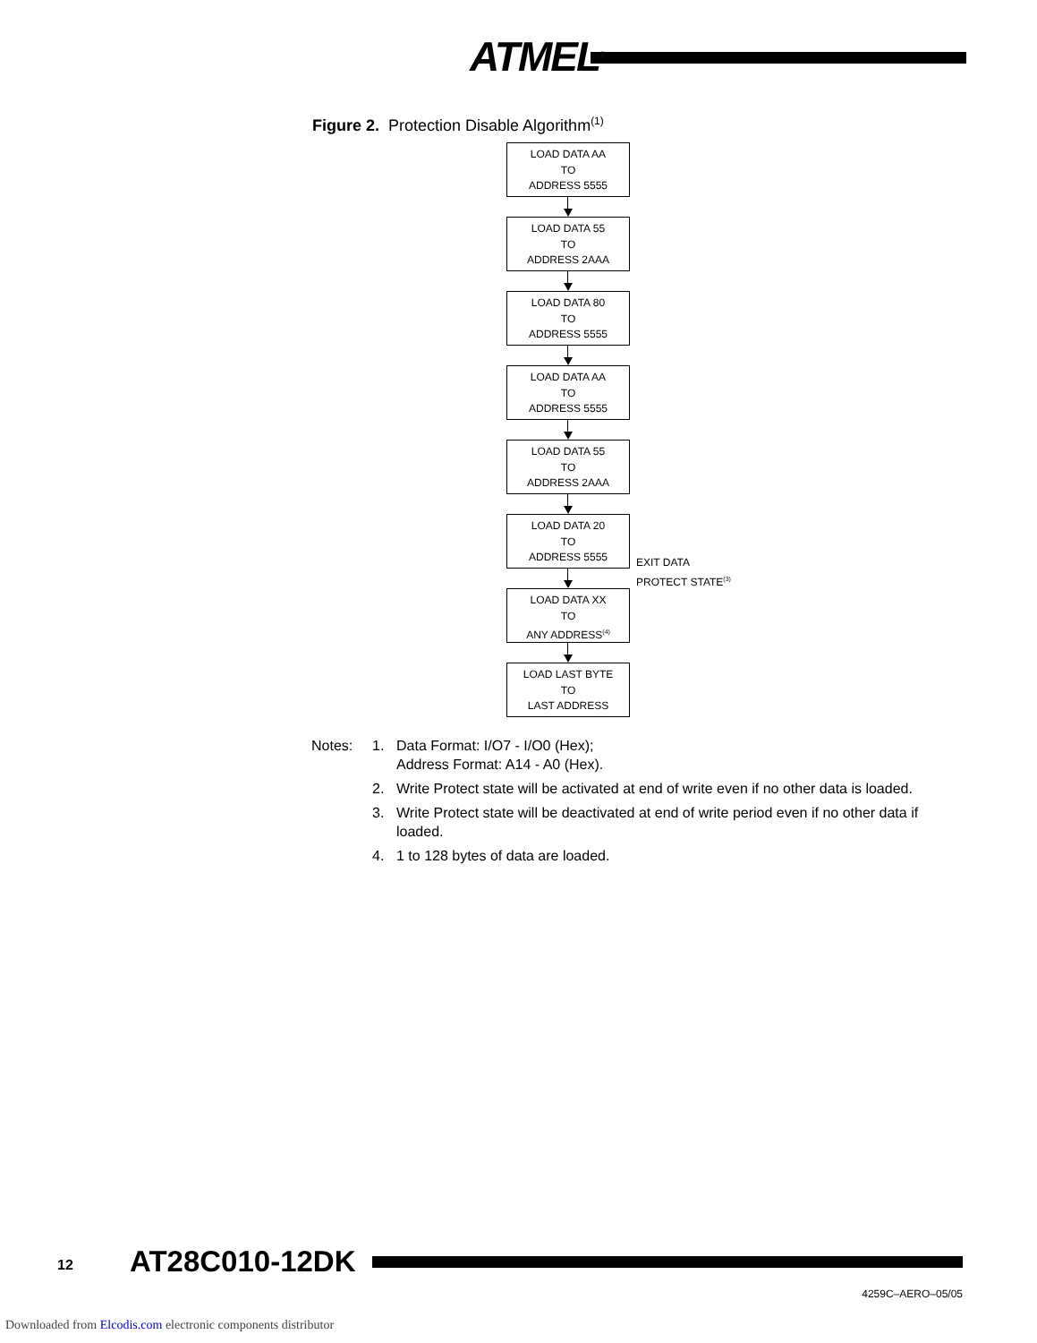ATMEL<sup>®</sup>
Figure 2. Protection Disable Algorithm<sup>(1)</sup>
LOAD DATA AA
TO
ADDRESS 5555
LOAD DATA 55
TO
ADDRESS 2AAA
LOAD DATA 80
TO
ADDRESS 5555
LOAD DATA AA
TO
ADDRESS 5555
LOAD DATA 55
TO
ADDRESS 2AAA
LOAD DATA 20
TO
ADDRESS 5555
LOAD DATA XX
TO
ANY ADDRESS<sup>(4)</sup>
LOAD LAST BYTE
TO
LAST ADDRESS
EXIT DATA
PROTECT STATE<sup>(3)</sup>
Notes: 1. Data Format: I/O7 - I/O0 (Hex);
Address Format: A14 - A0 (Hex).
2. Write Protect state will be activated at end of write even if no other data is loaded.
3. Write Protect state will be deactivated at end of write period even if no other data if loaded.
4. 1 to 128 bytes of data are loaded.
12 AT28C010-12DK
4259C–AERO–05/05
Downloaded from Elcodis.com electronic components distributor